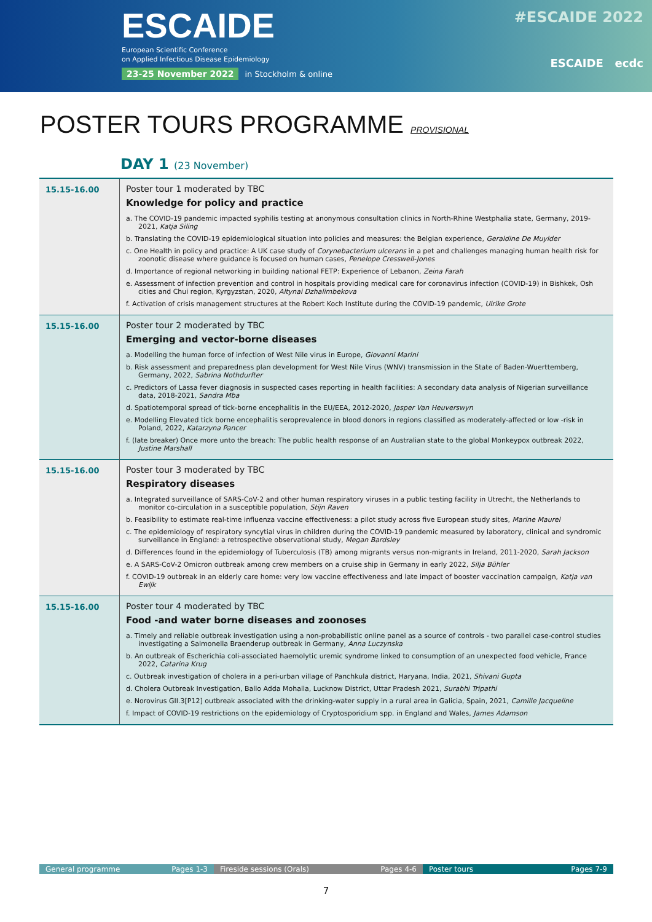ESCAIDE
European Scientific Conference
on Applied Infectious Disease Epidemiology
23-25 November 2022 in Stockholm & online
#ESCAIDE 2022
ESCAIDE ecdc
POSTER TOURS PROGRAMME PROVISIONAL
DAY 1 (23 November)
| 15.15-16.00 | Poster tour 1 moderated by TBC Knowledge for policy and practice a. The COVID-19 pandemic impacted syphilis testing at anonymous consultation clinics in North-Rhine Westphalia state, Germany, 2019-2021, Katja Siling b. Translating the COVID-19 epidemiological situation into policies and measures: the Belgian experience, Geraldine De Muylder c. One Health in policy and practice: A UK case study of Corynebacterium ulcerans in a pet and challenges managing human health risk for zoonotic disease where guidance is focused on human cases, Penelope Cresswell-Jones d. Importance of regional networking in building national FETP: Experience of Lebanon, Zeina Farah e. Assessment of infection prevention and control in hospitals providing medical care for coronavirus infection (COVID-19) in Bishkek, Osh cities and Chui region, Kyrgyzstan, 2020, Altynai Dzhalimbekova f. Activation of crisis management structures at the Robert Koch Institute during the COVID-19 pandemic, Ulrike Grote |
| 15.15-16.00 | Poster tour 2 moderated by TBC Emerging and vector-borne diseases a. Modelling the human force of infection of West Nile virus in Europe, Giovanni Marini b. Risk assessment and preparedness plan development for West Nile Virus (WNV) transmission in the State of Baden-Wuerttemberg, Germany, 2022, Sabrina Nothdurfter c. Predictors of Lassa fever diagnosis in suspected cases reporting in health facilities: A secondary data analysis of Nigerian surveillance data, 2018-2021, Sandra Mba d. Spatiotemporal spread of tick-borne encephalitis in the EU/EEA, 2012-2020, Jasper Van Heuverswyn e. Modelling Elevated tick borne encephalitis seroprevalence in blood donors in regions classified as moderately-affected or low -risk in Poland, 2022, Katarzyna Pancer f. (late breaker) Once more unto the breach: The public health response of an Australian state to the global Monkeypox outbreak 2022, Justine Marshall |
| 15.15-16.00 | Poster tour 3 moderated by TBC Respiratory diseases a. Integrated surveillance of SARS-CoV-2 and other human respiratory viruses in a public testing facility in Utrecht, the Netherlands to monitor co-circulation in a susceptible population, Stijn Raven b. Feasibility to estimate real-time influenza vaccine effectiveness: a pilot study across five European study sites, Marine Maurel c. The epidemiology of respiratory syncytial virus in children during the COVID-19 pandemic measured by laboratory, clinical and syndromic surveillance in England: a retrospective observational study, Megan Bardsley d. Differences found in the epidemiology of Tuberculosis (TB) among migrants versus non-migrants in Ireland, 2011-2020, Sarah Jackson e. A SARS-CoV-2 Omicron outbreak among crew members on a cruise ship in Germany in early 2022, Silja Bühler f. COVID-19 outbreak in an elderly care home: very low vaccine effectiveness and late impact of booster vaccination campaign, Katja van Ewijk |
| 15.15-16.00 | Poster tour 4 moderated by TBC Food -and water borne diseases and zoonoses a. Timely and reliable outbreak investigation using a non-probabilistic online panel as a source of controls - two parallel case-control studies investigating a Salmonella Braenderup outbreak in Germany, Anna Luczynska b. An outbreak of Escherichia coli-associated haemolytic uremic syndrome linked to consumption of an unexpected food vehicle, France 2022, Catarina Krug c. Outbreak investigation of cholera in a peri-urban village of Panchkula district, Haryana, India, 2021, Shivani Gupta d. Cholera Outbreak Investigation, Ballo Adda Mohalla, Lucknow District, Uttar Pradesh 2021, Surabhi Tripathi e. Norovirus GII.3[P12] outbreak associated with the drinking-water supply in a rural area in Galicia, Spain, 2021, Camille Jacqueline f. Impact of COVID-19 restrictions on the epidemiology of Cryptosporidium spp. in England and Wales, James Adamson |
General programme Pages 1-3 Fireside sessions (Orals) Pages 4-6 Poster tours Pages 7-9
7